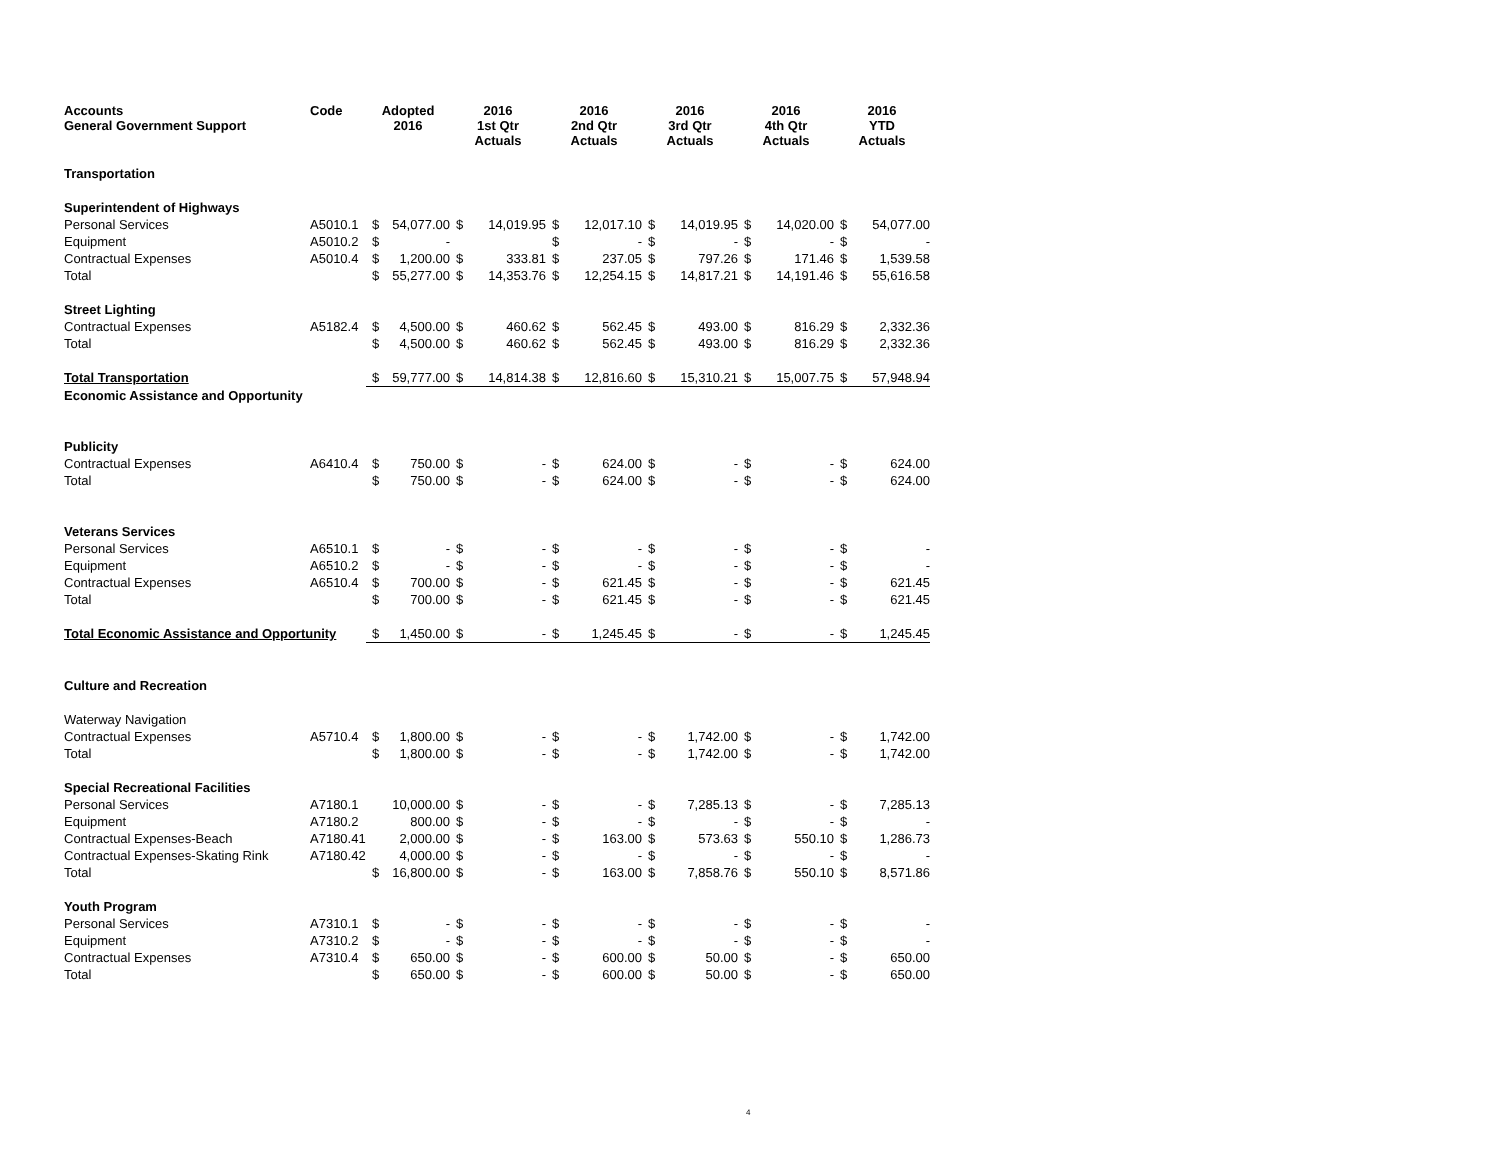| Accounts General Government Support | Code | Adopted 2016 | | 2016 1st Qtr Actuals | | 2016 2nd Qtr Actuals | | 2016 3rd Qtr Actuals | | 2016 4th Qtr Actuals | | 2016 YTD Actuals | |
| --- | --- | --- | --- | --- | --- | --- | --- | --- | --- | --- | --- | --- | --- |
| Transportation | | | | | | | | | | | | | |
| Superintendent of Highways | | | | | | | | | | | | | |
| Personal Services | A5010.1 | $ | 54,077.00 | $ | 14,019.95 | $ | 12,017.10 | $ | 14,019.95 | $ | 14,020.00 | $ | 54,077.00 |
| Equipment | A5010.2 | $ | - | | | $ | - | $ | - | $ | - | $ | - |
| Contractual Expenses | A5010.4 | $ | 1,200.00 | $ | 333.81 | $ | 237.05 | $ | 797.26 | $ | 171.46 | $ | 1,539.58 |
| Total | | $ | 55,277.00 | $ | 14,353.76 | $ | 12,254.15 | $ | 14,817.21 | $ | 14,191.46 | $ | 55,616.58 |
| Street Lighting | | | | | | | | | | | | | |
| Contractual Expenses | A5182.4 | $ | 4,500.00 | $ | 460.62 | $ | 562.45 | $ | 493.00 | $ | 816.29 | $ | 2,332.36 |
| Total | | $ | 4,500.00 | $ | 460.62 | $ | 562.45 | $ | 493.00 | $ | 816.29 | $ | 2,332.36 |
| Total Transportation | | $ | 59,777.00 | $ | 14,814.38 | $ | 12,816.60 | $ | 15,310.21 | $ | 15,007.75 | $ | 57,948.94 |
| Economic Assistance and Opportunity | | | | | | | | | | | | | |
| Publicity | | | | | | | | | | | | | |
| Contractual Expenses | A6410.4 | $ | 750.00 | $ | - | $ | 624.00 | $ | - | $ | - | $ | 624.00 |
| Total | | $ | 750.00 | $ | - | $ | 624.00 | $ | - | $ | - | $ | 624.00 |
| Veterans Services | | | | | | | | | | | | | |
| Personal Services | A6510.1 | $ | - | $ | - | $ | - | $ | - | $ | - | $ | - |
| Equipment | A6510.2 | $ | - | $ | - | $ | - | $ | - | $ | - | $ | - |
| Contractual Expenses | A6510.4 | $ | 700.00 | $ | - | $ | 621.45 | $ | - | $ | - | $ | 621.45 |
| Total | | $ | 700.00 | $ | - | $ | 621.45 | $ | - | $ | - | $ | 621.45 |
| Total Economic Assistance and Opportunity | | $ | 1,450.00 | $ | - | $ | 1,245.45 | $ | - | $ | - | $ | 1,245.45 |
| Culture and Recreation | | | | | | | | | | | | | |
| Waterway Navigation | | | | | | | | | | | | | |
| Contractual Expenses | A5710.4 | $ | 1,800.00 | $ | - | $ | - | $ | 1,742.00 | $ | - | $ | 1,742.00 |
| Total | | $ | 1,800.00 | $ | - | $ | - | $ | 1,742.00 | $ | - | $ | 1,742.00 |
| Special Recreational Facilities | | | | | | | | | | | | | |
| Personal Services | A7180.1 | | 10,000.00 | $ | - | $ | - | $ | 7,285.13 | $ | - | $ | 7,285.13 |
| Equipment | A7180.2 | | 800.00 | $ | - | $ | - | $ | - | $ | - | $ | - |
| Contractual Expenses-Beach | A7180.41 | | 2,000.00 | $ | - | $ | 163.00 | $ | 573.63 | $ | 550.10 | $ | 1,286.73 |
| Contractual Expenses-Skating Rink | A7180.42 | | 4,000.00 | $ | - | $ | - | $ | - | $ | - | $ | - |
| Total | | $ | 16,800.00 | $ | - | $ | 163.00 | $ | 7,858.76 | $ | 550.10 | $ | 8,571.86 |
| Youth Program | | | | | | | | | | | | | |
| Personal Services | A7310.1 | $ | - | $ | - | $ | - | $ | - | $ | - | $ | - |
| Equipment | A7310.2 | $ | - | $ | - | $ | - | $ | - | $ | - | $ | - |
| Contractual Expenses | A7310.4 | $ | 650.00 | $ | - | $ | 600.00 | $ | 50.00 | $ | - | $ | 650.00 |
| Total | | $ | 650.00 | $ | - | $ | 600.00 | $ | 50.00 | $ | - | $ | 650.00 |
4